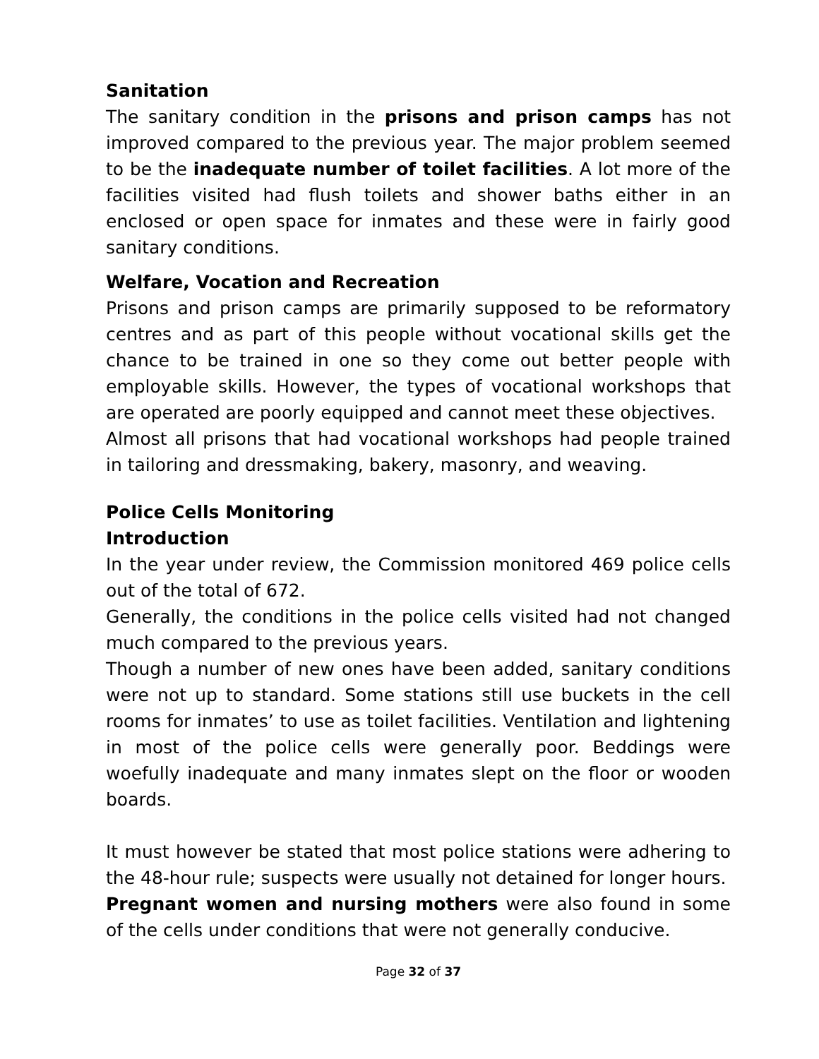Sanitation
The sanitary condition in the prisons and prison camps has not improved compared to the previous year. The major problem seemed to be the inadequate number of toilet facilities. A lot more of the facilities visited had flush toilets and shower baths either in an enclosed or open space for inmates and these were in fairly good sanitary conditions.
Welfare, Vocation and Recreation
Prisons and prison camps are primarily supposed to be reformatory centres and as part of this people without vocational skills get the chance to be trained in one so they come out better people with employable skills. However, the types of vocational workshops that are operated are poorly equipped and cannot meet these objectives.
Almost all prisons that had vocational workshops had people trained in tailoring and dressmaking, bakery, masonry, and weaving.
Police Cells Monitoring
Introduction
In the year under review, the Commission monitored 469 police cells out of the total of 672.
Generally, the conditions in the police cells visited had not changed much compared to the previous years.
Though a number of new ones have been added, sanitary conditions were not up to standard. Some stations still use buckets in the cell rooms for inmates’ to use as toilet facilities. Ventilation and lightening in most of the police cells were generally poor. Beddings were woefully inadequate and many inmates slept on the floor or wooden boards.
It must however be stated that most police stations were adhering to the 48-hour rule; suspects were usually not detained for longer hours.
Pregnant women and nursing mothers were also found in some of the cells under conditions that were not generally conducive.
Page 32 of 37